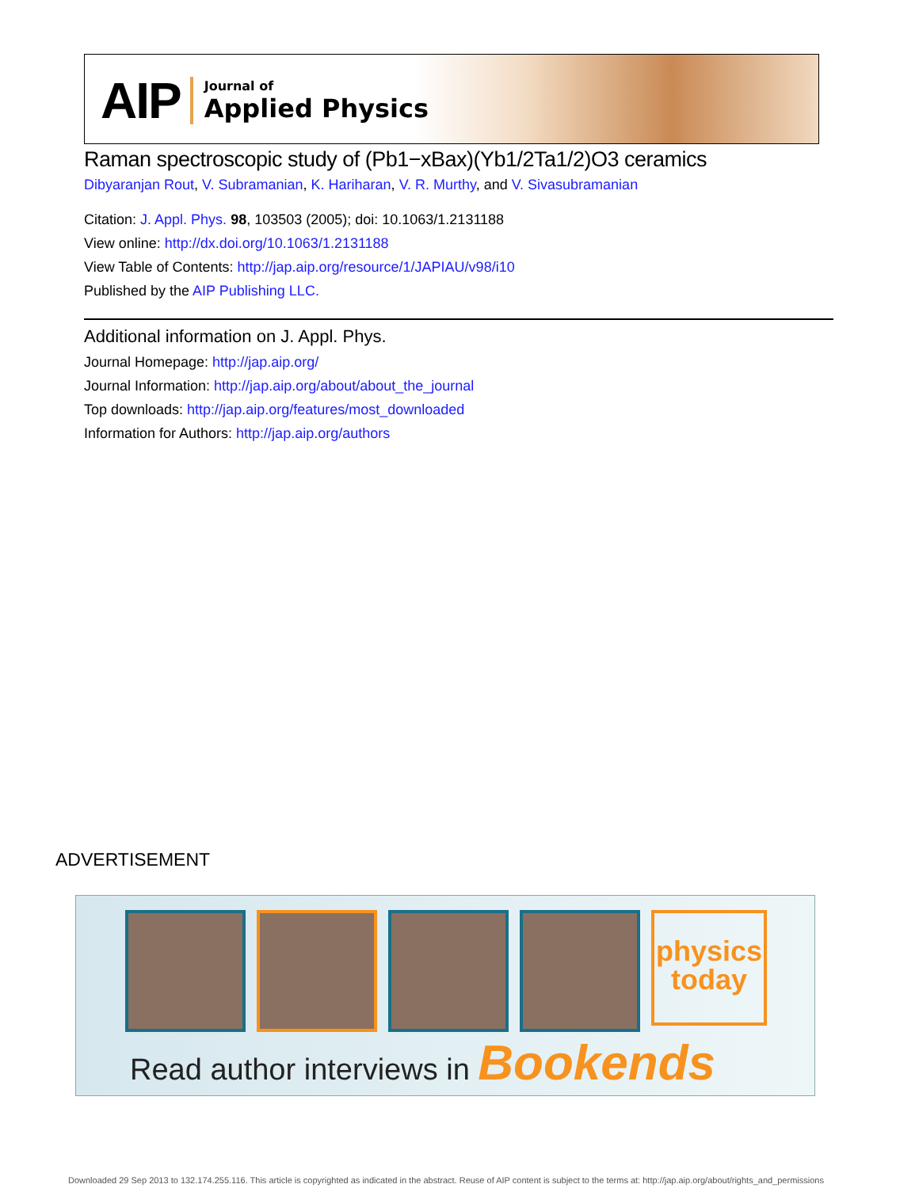AIP Journal of
Applied Physics
Raman spectroscopic study of (Pb1−xBax)(Yb1/2Ta1/2)O3 ceramics
Dibyaranjan Rout, V. Subramanian, K. Hariharan, V. R. Murthy, and V. Sivasubramanian
Citation: J. Appl. Phys. 98, 103503 (2005); doi: 10.1063/1.2131188
View online: http://dx.doi.org/10.1063/1.2131188
View Table of Contents: http://jap.aip.org/resource/1/JAPIAU/v98/i10
Published by the AIP Publishing LLC.
Additional information on J. Appl. Phys.
Journal Homepage: http://jap.aip.org/
Journal Information: http://jap.aip.org/about/about_the_journal
Top downloads: http://jap.aip.org/features/most_downloaded
Information for Authors: http://jap.aip.org/authors
ADVERTISEMENT
physics
today
Read author interviews in Bookends
Downloaded 29 Sep 2013 to 132.174.255.116. This article is copyrighted as indicated in the abstract. Reuse of AIP content is subject to the terms at: http://jap.aip.org/about/rights_and_permissions